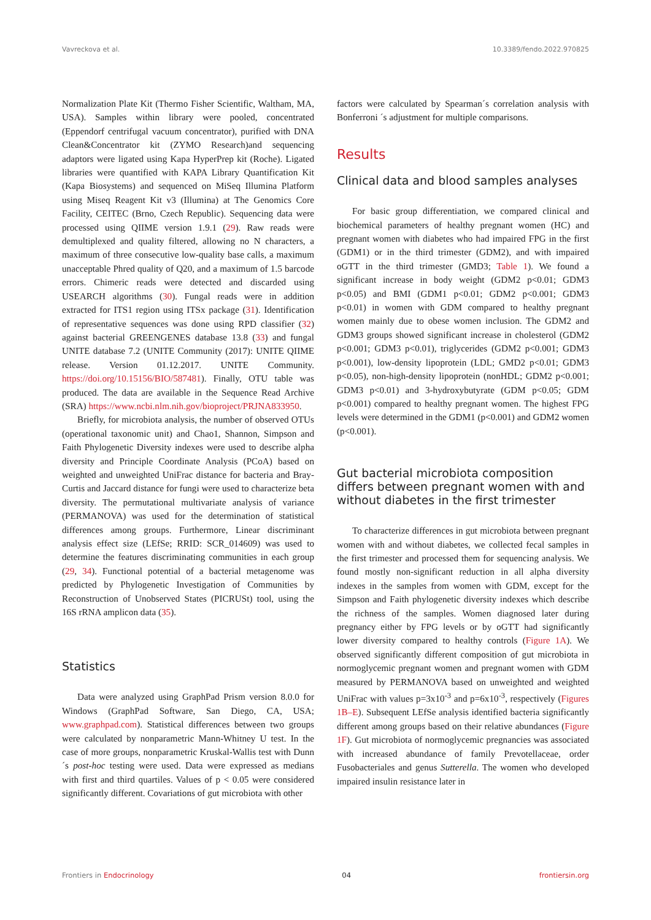Vavreckova et al. 10.3389/fendo.2022.970825
Normalization Plate Kit (Thermo Fisher Scientific, Waltham, MA, USA). Samples within library were pooled, concentrated (Eppendorf centrifugal vacuum concentrator), purified with DNA Clean&Concentrator kit (ZYMO Research)and sequencing adaptors were ligated using Kapa HyperPrep kit (Roche). Ligated libraries were quantified with KAPA Library Quantification Kit (Kapa Biosystems) and sequenced on MiSeq Illumina Platform using Miseq Reagent Kit v3 (Illumina) at The Genomics Core Facility, CEITEC (Brno, Czech Republic). Sequencing data were processed using QIIME version 1.9.1 (29). Raw reads were demultiplexed and quality filtered, allowing no N characters, a maximum of three consecutive low-quality base calls, a maximum unacceptable Phred quality of Q20, and a maximum of 1.5 barcode errors. Chimeric reads were detected and discarded using USEARCH algorithms (30). Fungal reads were in addition extracted for ITS1 region using ITSx package (31). Identification of representative sequences was done using RPD classifier (32) against bacterial GREENGENES database 13.8 (33) and fungal UNITE database 7.2 (UNITE Community (2017): UNITE QIIME release. Version 01.12.2017. UNITE Community. https://doi.org/10.15156/BIO/587481). Finally, OTU table was produced. The data are available in the Sequence Read Archive (SRA) https://www.ncbi.nlm.nih.gov/bioproject/PRJNA833950.
Briefly, for microbiota analysis, the number of observed OTUs (operational taxonomic unit) and Chao1, Shannon, Simpson and Faith Phylogenetic Diversity indexes were used to describe alpha diversity and Principle Coordinate Analysis (PCoA) based on weighted and unweighted UniFrac distance for bacteria and Bray-Curtis and Jaccard distance for fungi were used to characterize beta diversity. The permutational multivariate analysis of variance (PERMANOVA) was used for the determination of statistical differences among groups. Furthermore, Linear discriminant analysis effect size (LEfSe; RRID: SCR_014609) was used to determine the features discriminating communities in each group (29, 34). Functional potential of a bacterial metagenome was predicted by Phylogenetic Investigation of Communities by Reconstruction of Unobserved States (PICRUSt) tool, using the 16S rRNA amplicon data (35).
Statistics
Data were analyzed using GraphPad Prism version 8.0.0 for Windows (GraphPad Software, San Diego, CA, USA; www.graphpad.com). Statistical differences between two groups were calculated by nonparametric Mann-Whitney U test. In the case of more groups, nonparametric Kruskal-Wallis test with Dunn´s post-hoc testing were used. Data were expressed as medians with first and third quartiles. Values of p < 0.05 were considered significantly different. Covariations of gut microbiota with other
factors were calculated by Spearman´s correlation analysis with Bonferroni ´s adjustment for multiple comparisons.
Results
Clinical data and blood samples analyses
For basic group differentiation, we compared clinical and biochemical parameters of healthy pregnant women (HC) and pregnant women with diabetes who had impaired FPG in the first (GDM1) or in the third trimester (GDM2), and with impaired oGTT in the third trimester (GMD3; Table 1). We found a significant increase in body weight (GDM2 p<0.01; GDM3 p<0.05) and BMI (GDM1 p<0.01; GDM2 p<0.001; GDM3 p<0.01) in women with GDM compared to healthy pregnant women mainly due to obese women inclusion. The GDM2 and GDM3 groups showed significant increase in cholesterol (GDM2 p<0.001; GDM3 p<0.01), triglycerides (GDM2 p<0.001; GDM3 p<0.001), low-density lipoprotein (LDL; GMD2 p<0.01; GDM3 p<0.05), non-high-density lipoprotein (nonHDL; GDM2 p<0.001; GDM3 p<0.01) and 3-hydroxybutyrate (GDM p<0.05; GDM p<0.001) compared to healthy pregnant women. The highest FPG levels were determined in the GDM1 (p<0.001) and GDM2 women (p<0.001).
Gut bacterial microbiota composition differs between pregnant women with and without diabetes in the first trimester
To characterize differences in gut microbiota between pregnant women with and without diabetes, we collected fecal samples in the first trimester and processed them for sequencing analysis. We found mostly non-significant reduction in all alpha diversity indexes in the samples from women with GDM, except for the Simpson and Faith phylogenetic diversity indexes which describe the richness of the samples. Women diagnosed later during pregnancy either by FPG levels or by oGTT had significantly lower diversity compared to healthy controls (Figure 1A). We observed significantly different composition of gut microbiota in normoglycemic pregnant women and pregnant women with GDM measured by PERMANOVA based on unweighted and weighted UniFrac with values p=3x10<sup>-3</sup> and p=6x10<sup>-3</sup>, respectively (Figures 1B–E). Subsequent LEfSe analysis identified bacteria significantly different among groups based on their relative abundances (Figure 1F). Gut microbiota of normoglycemic pregnancies was associated with increased abundance of family Prevotellaceae, order Fusobacteriales and genus Sutterella. The women who developed impaired insulin resistance later in
Frontiers in Endocrinology 04 frontiersin.org